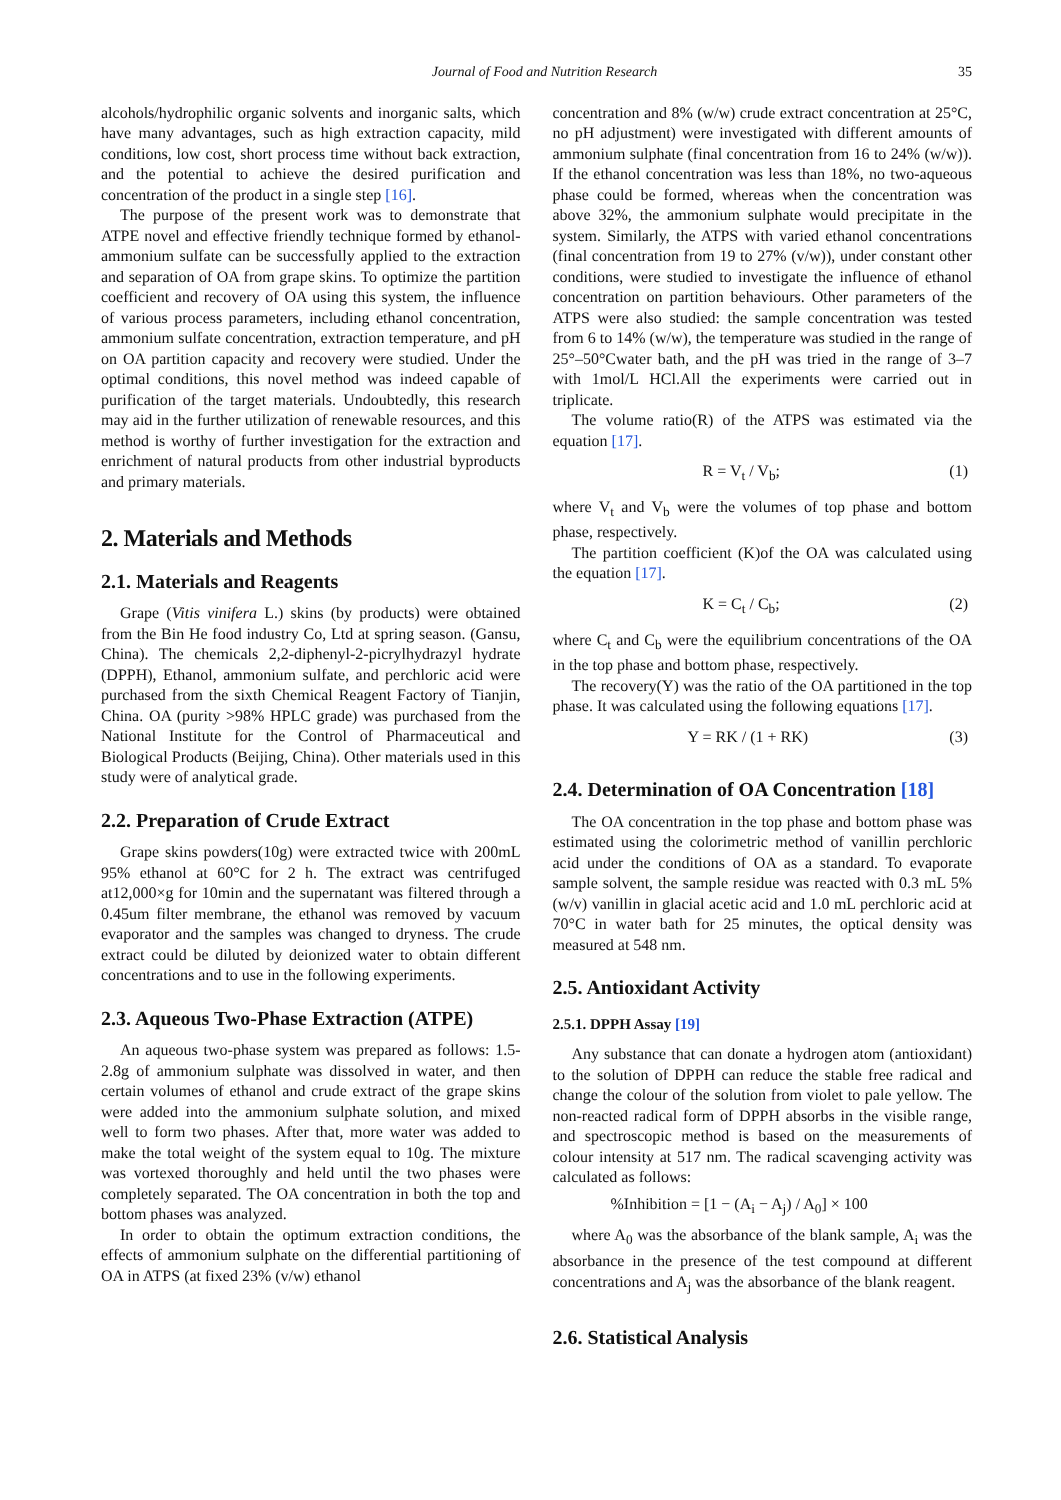Journal of Food and Nutrition Research 35
alcohols/hydrophilic organic solvents and inorganic salts, which have many advantages, such as high extraction capacity, mild conditions, low cost, short process time without back extraction, and the potential to achieve the desired purification and concentration of the product in a single step [16].
The purpose of the present work was to demonstrate that ATPE novel and effective friendly technique formed by ethanol-ammonium sulfate can be successfully applied to the extraction and separation of OA from grape skins. To optimize the partition coefficient and recovery of OA using this system, the influence of various process parameters, including ethanol concentration, ammonium sulfate concentration, extraction temperature, and pH on OA partition capacity and recovery were studied. Under the optimal conditions, this novel method was indeed capable of purification of the target materials. Undoubtedly, this research may aid in the further utilization of renewable resources, and this method is worthy of further investigation for the extraction and enrichment of natural products from other industrial byproducts and primary materials.
2. Materials and Methods
2.1. Materials and Reagents
Grape (Vitis vinifera L.) skins (by products) were obtained from the Bin He food industry Co, Ltd at spring season. (Gansu, China). The chemicals 2,2-diphenyl-2-picrylhydrazyl hydrate (DPPH), Ethanol, ammonium sulfate, and perchloric acid were purchased from the sixth Chemical Reagent Factory of Tianjin, China. OA (purity >98% HPLC grade) was purchased from the National Institute for the Control of Pharmaceutical and Biological Products (Beijing, China). Other materials used in this study were of analytical grade.
2.2. Preparation of Crude Extract
Grape skins powders(10g) were extracted twice with 200mL 95% ethanol at 60°C for 2 h. The extract was centrifuged at12,000×g for 10min and the supernatant was filtered through a 0.45um filter membrane, the ethanol was removed by vacuum evaporator and the samples was changed to dryness. The crude extract could be diluted by deionized water to obtain different concentrations and to use in the following experiments.
2.3. Aqueous Two-Phase Extraction (ATPE)
An aqueous two-phase system was prepared as follows: 1.5-2.8g of ammonium sulphate was dissolved in water, and then certain volumes of ethanol and crude extract of the grape skins were added into the ammonium sulphate solution, and mixed well to form two phases. After that, more water was added to make the total weight of the system equal to 10g. The mixture was vortexed thoroughly and held until the two phases were completely separated. The OA concentration in both the top and bottom phases was analyzed.
In order to obtain the optimum extraction conditions, the effects of ammonium sulphate on the differential partitioning of OA in ATPS (at fixed 23% (v/w) ethanol
concentration and 8% (w/w) crude extract concentration at 25°C, no pH adjustment) were investigated with different amounts of ammonium sulphate (final concentration from 16 to 24% (w/w)). If the ethanol concentration was less than 18%, no two-aqueous phase could be formed, whereas when the concentration was above 32%, the ammonium sulphate would precipitate in the system. Similarly, the ATPS with varied ethanol concentrations (final concentration from 19 to 27% (v/w)), under constant other conditions, were studied to investigate the influence of ethanol concentration on partition behaviours. Other parameters of the ATPS were also studied: the sample concentration was tested from 6 to 14% (w/w), the temperature was studied in the range of 25°–50°Cwater bath, and the pH was tried in the range of 3–7 with 1mol/L HCl.All the experiments were carried out in triplicate.
The volume ratio(R) of the ATPS was estimated via the equation [17].
R = V<sub>t</sub> / V<sub>b</sub>; (1)
where V<sub>t</sub> and V<sub>b</sub> were the volumes of top phase and bottom phase, respectively.
The partition coefficient (K)of the OA was calculated using the equation [17].
K = C<sub>t</sub> / C<sub>b</sub>; (2)
where C<sub>t</sub> and C<sub>b</sub> were the equilibrium concentrations of the OA in the top phase and bottom phase, respectively.
The recovery(Y) was the ratio of the OA partitioned in the top phase. It was calculated using the following equations [17].
Y = RK / (1 + RK) (3)
2.4. Determination of OA Concentration [18]
The OA concentration in the top phase and bottom phase was estimated using the colorimetric method of vanillin perchloric acid under the conditions of OA as a standard. To evaporate sample solvent, the sample residue was reacted with 0.3 mL 5%(w/v) vanillin in glacial acetic acid and 1.0 mL perchloric acid at 70°C in water bath for 25 minutes, the optical density was measured at 548 nm.
2.5. Antioxidant Activity
2.5.1. DPPH Assay [19]
Any substance that can donate a hydrogen atom (antioxidant) to the solution of DPPH can reduce the stable free radical and change the colour of the solution from violet to pale yellow. The non-reacted radical form of DPPH absorbs in the visible range, and spectroscopic method is based on the measurements of colour intensity at 517 nm. The radical scavenging activity was calculated as follows:
%Inhibition = [1 − (A<sub>i</sub> − A<sub>j</sub>) / A<sub>0</sub>] × 100
where A<sub>0</sub> was the absorbance of the blank sample, A<sub>i</sub> was the absorbance in the presence of the test compound at different concentrations and A<sub>j</sub> was the absorbance of the blank reagent.
2.6. Statistical Analysis